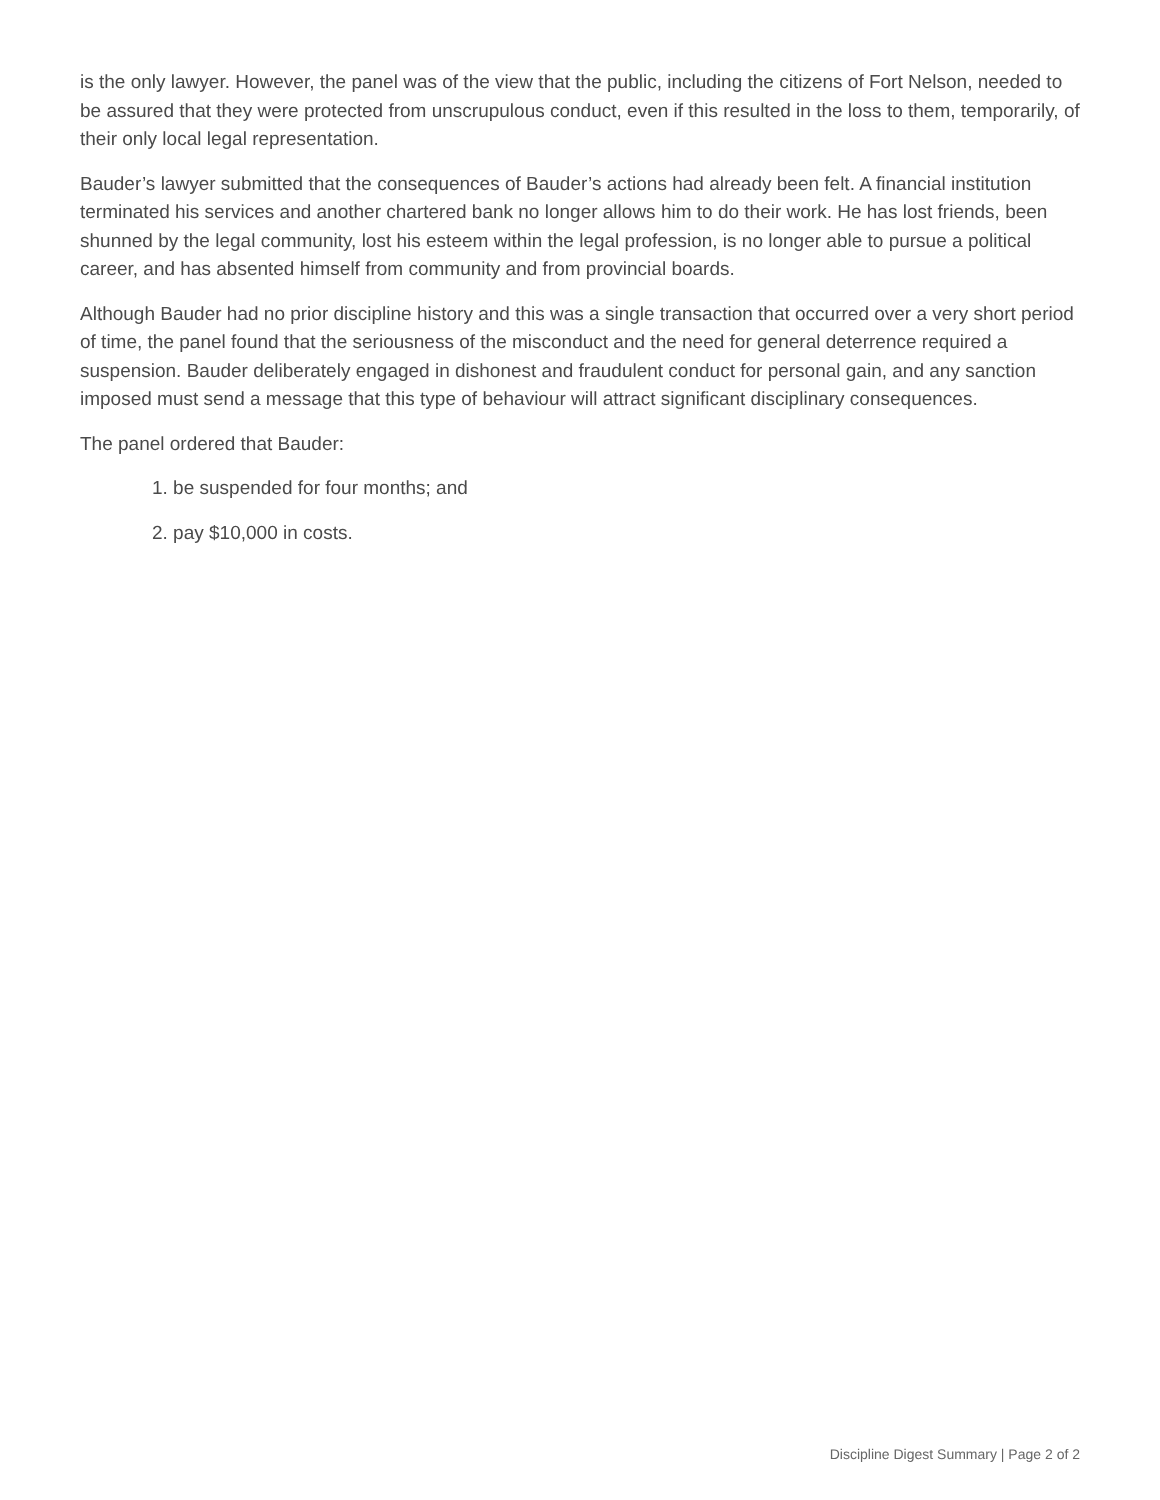is the only lawyer. However, the panel was of the view that the public, including the citizens of Fort Nelson, needed to be assured that they were protected from unscrupulous conduct, even if this resulted in the loss to them, temporarily, of their only local legal representation.
Bauder’s lawyer submitted that the consequences of Bauder’s actions had already been felt. A financial institution terminated his services and another chartered bank no longer allows him to do their work. He has lost friends, been shunned by the legal community, lost his esteem within the legal profession, is no longer able to pursue a political career, and has absented himself from community and from provincial boards.
Although Bauder had no prior discipline history and this was a single transaction that occurred over a very short period of time, the panel found that the seriousness of the misconduct and the need for general deterrence required a suspension. Bauder deliberately engaged in dishonest and fraudulent conduct for personal gain, and any sanction imposed must send a message that this type of behaviour will attract significant disciplinary consequences.
The panel ordered that Bauder:
1. be suspended for four months; and
2. pay $10,000 in costs.
Discipline Digest Summary | Page 2 of 2